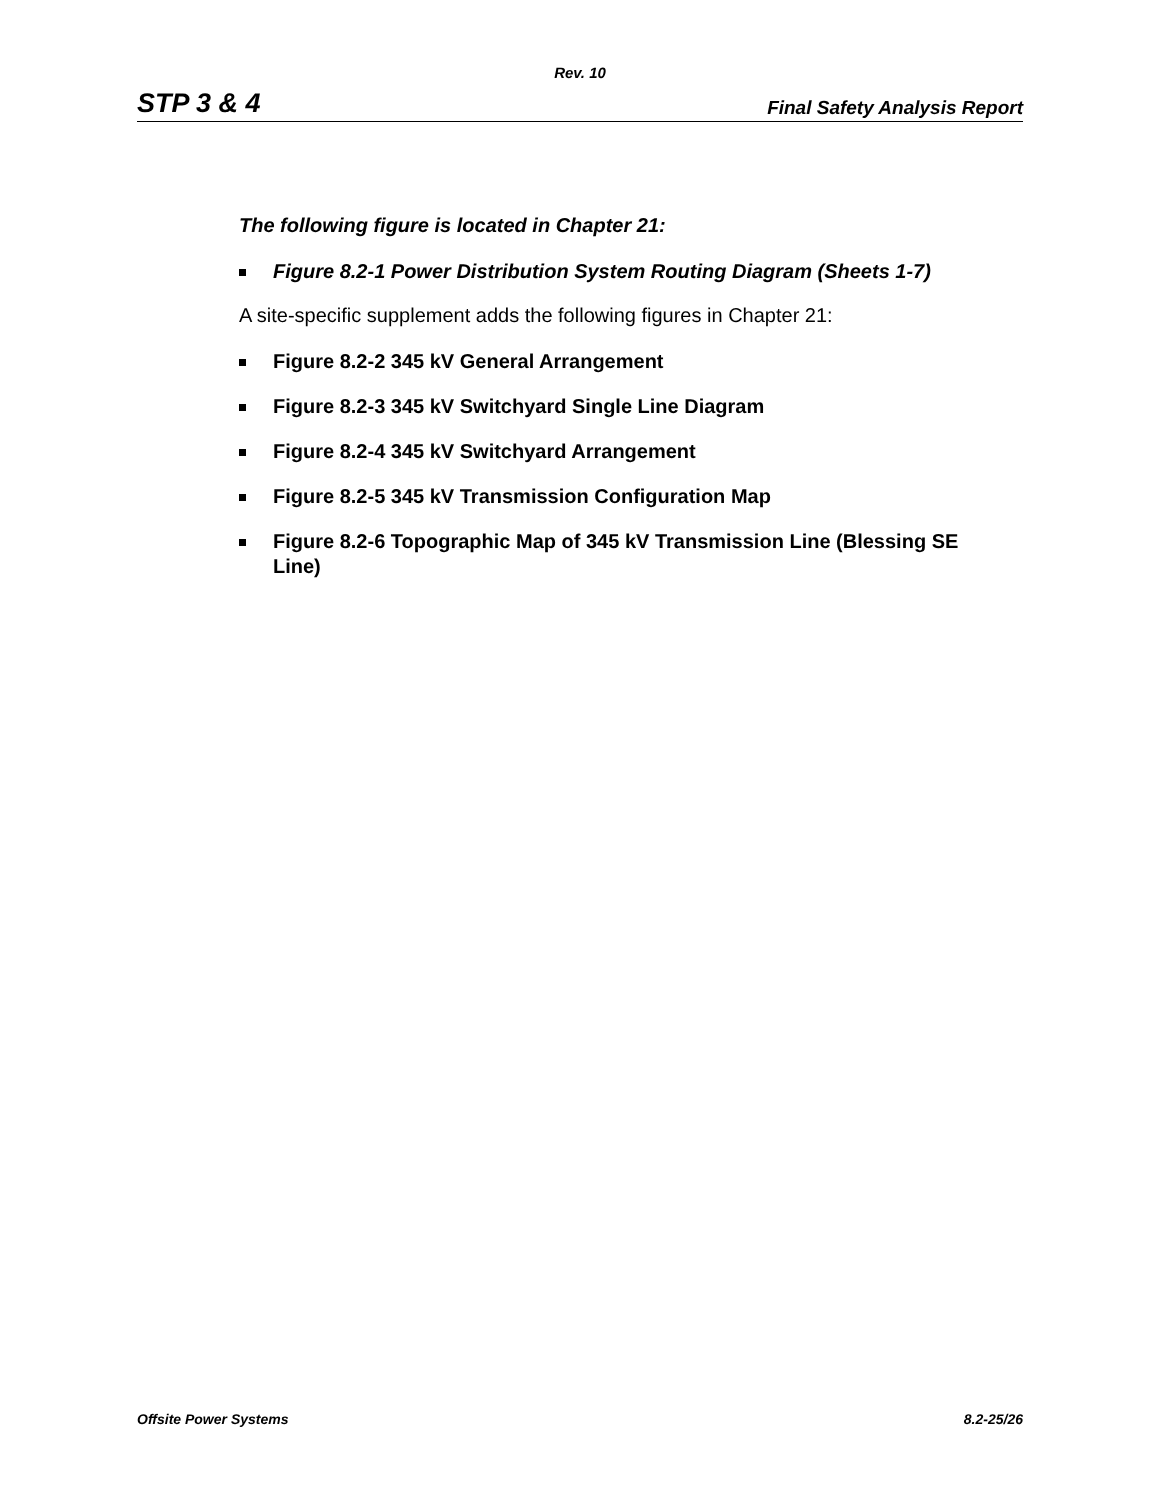Rev. 10
STP 3 & 4 Final Safety Analysis Report
The following figure is located in Chapter 21:
Figure 8.2-1 Power Distribution System Routing Diagram (Sheets 1-7)
A site-specific supplement adds the following figures in Chapter 21:
Figure 8.2-2 345 kV General Arrangement
Figure 8.2-3 345 kV Switchyard Single Line Diagram
Figure 8.2-4 345 kV Switchyard Arrangement
Figure 8.2-5 345 kV Transmission Configuration Map
Figure 8.2-6 Topographic Map of 345 kV Transmission Line (Blessing SE Line)
Offsite Power Systems 8.2-25/26